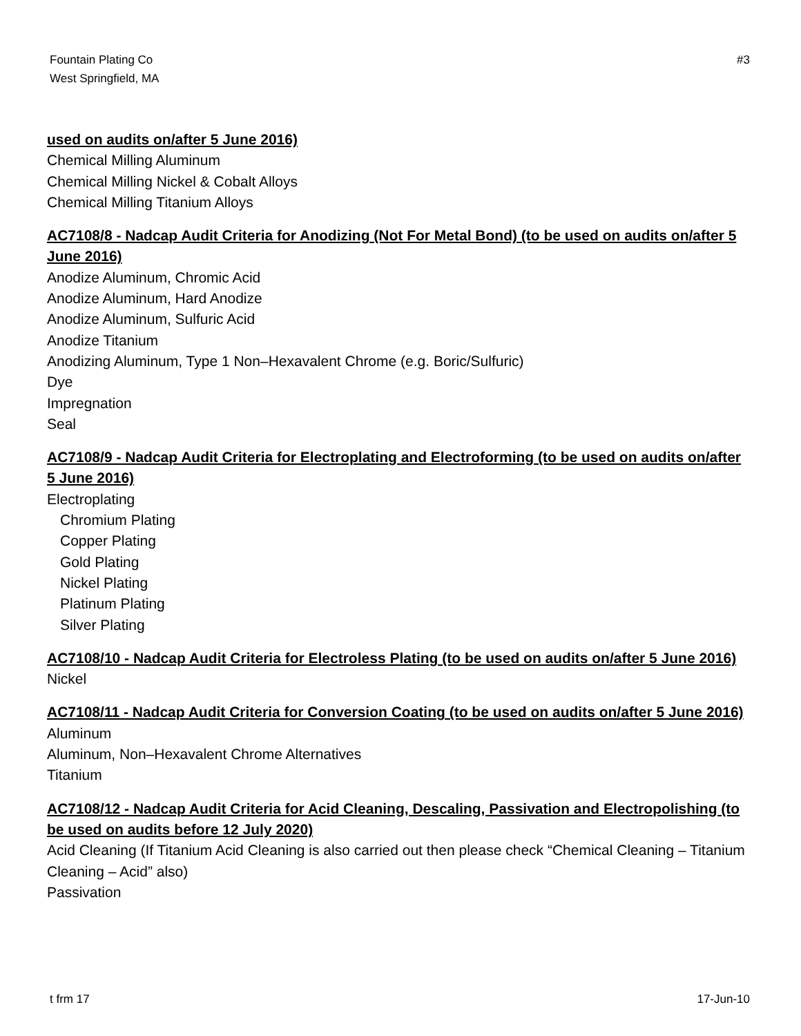Fountain Plating Co
West Springfield, MA
#3
used on audits on/after 5 June 2016)
Chemical Milling Aluminum
Chemical Milling Nickel & Cobalt Alloys
Chemical Milling Titanium Alloys
AC7108/8 - Nadcap Audit Criteria for Anodizing (Not For Metal Bond) (to be used on audits on/after 5 June 2016)
Anodize Aluminum, Chromic Acid
Anodize Aluminum, Hard Anodize
Anodize Aluminum, Sulfuric Acid
Anodize Titanium
Anodizing Aluminum, Type 1 Non–Hexavalent Chrome (e.g. Boric/Sulfuric)
Dye
Impregnation
Seal
AC7108/9 - Nadcap Audit Criteria for Electroplating and Electroforming (to be used on audits on/after 5 June 2016)
Electroplating
Chromium Plating
Copper Plating
Gold Plating
Nickel Plating
Platinum Plating
Silver Plating
AC7108/10 - Nadcap Audit Criteria for Electroless Plating (to be used on audits on/after 5 June 2016)
Nickel
AC7108/11 - Nadcap Audit Criteria for Conversion Coating (to be used on audits on/after 5 June 2016)
Aluminum
Aluminum, Non–Hexavalent Chrome Alternatives
Titanium
AC7108/12 - Nadcap Audit Criteria for Acid Cleaning, Descaling, Passivation and Electropolishing (to be used on audits before 12 July 2020)
Acid Cleaning (If Titanium Acid Cleaning is also carried out then please check “Chemical Cleaning – Titanium Cleaning – Acid” also)
Passivation
t frm 17 17-Jun-10